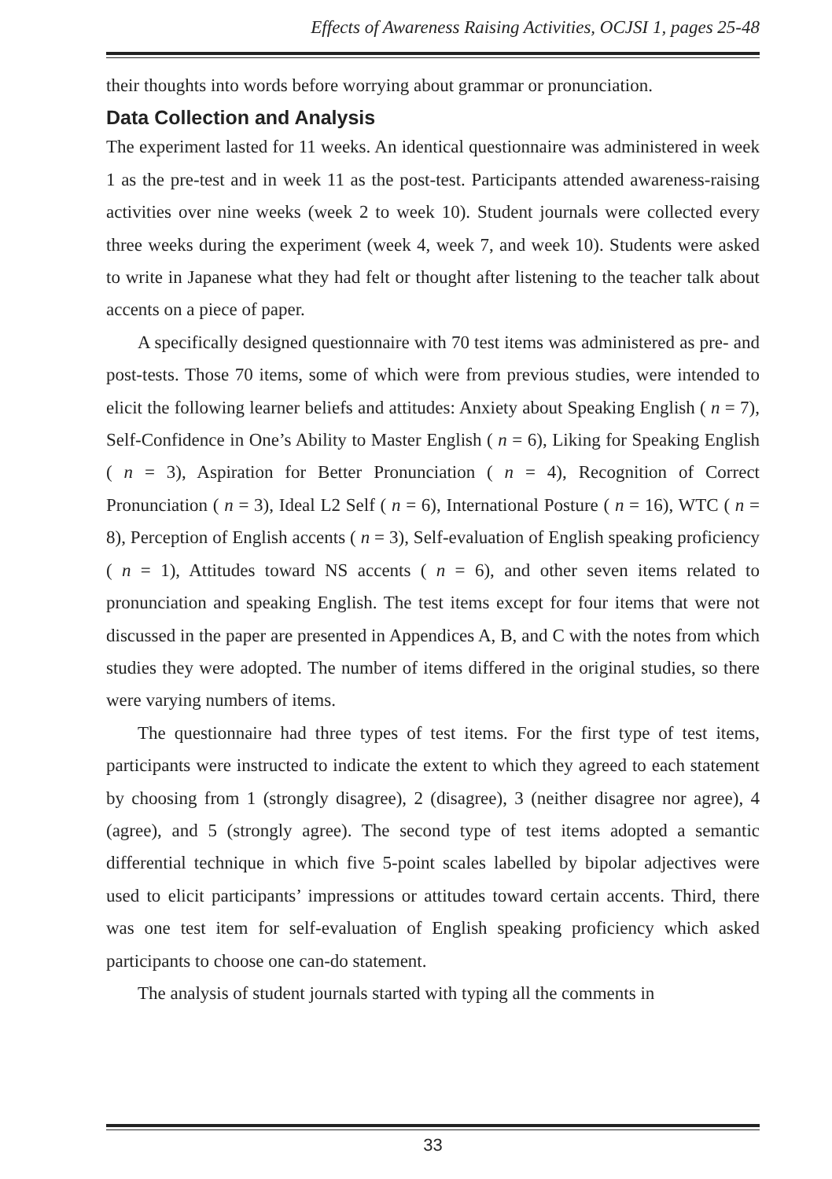Effects of Awareness Raising Activities, OCJSI 1, pages 25-48
their thoughts into words before worrying about grammar or pronunciation.
Data Collection and Analysis
The experiment lasted for 11 weeks. An identical questionnaire was administered in week 1 as the pre-test and in week 11 as the post-test. Participants attended awareness-raising activities over nine weeks (week 2 to week 10). Student journals were collected every three weeks during the experiment (week 4, week 7, and week 10). Students were asked to write in Japanese what they had felt or thought after listening to the teacher talk about accents on a piece of paper.
A specifically designed questionnaire with 70 test items was administered as pre- and post-tests. Those 70 items, some of which were from previous studies, were intended to elicit the following learner beliefs and attitudes: Anxiety about Speaking English ( n = 7), Self-Confidence in One’s Ability to Master English ( n = 6), Liking for Speaking English ( n = 3), Aspiration for Better Pronunciation ( n = 4), Recognition of Correct Pronunciation ( n = 3), Ideal L2 Self ( n = 6), International Posture ( n = 16), WTC ( n = 8), Perception of English accents ( n = 3), Self-evaluation of English speaking proficiency ( n = 1), Attitudes toward NS accents ( n = 6), and other seven items related to pronunciation and speaking English. The test items except for four items that were not discussed in the paper are presented in Appendices A, B, and C with the notes from which studies they were adopted. The number of items differed in the original studies, so there were varying numbers of items.
The questionnaire had three types of test items. For the first type of test items, participants were instructed to indicate the extent to which they agreed to each statement by choosing from 1 (strongly disagree), 2 (disagree), 3 (neither disagree nor agree), 4 (agree), and 5 (strongly agree). The second type of test items adopted a semantic differential technique in which five 5-point scales labelled by bipolar adjectives were used to elicit participants’ impressions or attitudes toward certain accents. Third, there was one test item for self-evaluation of English speaking proficiency which asked participants to choose one can-do statement.
The analysis of student journals started with typing all the comments in
33